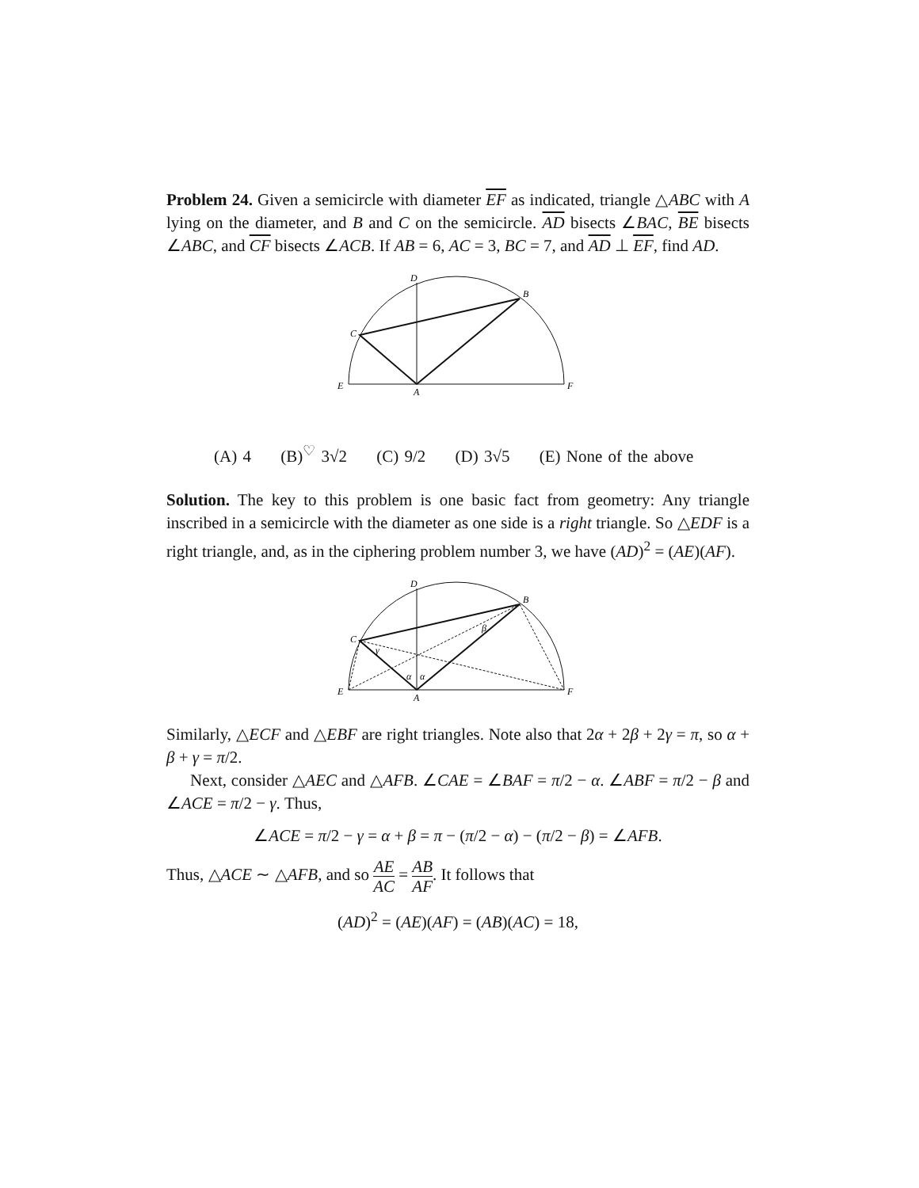Problem 24. Given a semicircle with diameter EF as indicated, triangle △ABC with A lying on the diameter, and B and C on the semicircle. AD bisects ∠BAC, BE bisects ∠ABC, and CF bisects ∠ACB. If AB = 6, AC = 3, BC = 7, and AD ⊥ EF, find AD.
D
B
C
E
A
F
(A) 4 (B)<sup>♡</sup> 3√2 (C) 9/2 (D) 3√5 (E) None of the above
Solution. The key to this problem is one basic fact from geometry: Any triangle inscribed in a semicircle with the diameter as one side is a right triangle. So △EDF is a right triangle, and, as in the ciphering problem number 3, we have (AD)<sup>2</sup> = (AE)(AF).
D
B
C
E
A
F
α
α
β
γ
Similarly, △ECF and △EBF are right triangles. Note also that 2α + 2β + 2γ = π, so α + β + γ = π/2.
Next, consider △AEC and △AFB. ∠CAE = ∠BAF = π/2 − α. ∠ABF = π/2 − β and ∠ACE = π/2 − γ. Thus,
∠ACE = π/2 − γ = α + β = π − (π/2 − α) − (π/2 − β) = ∠AFB.
Thus, △ACE ∼ △AFB, and so AE AC = AB AF. It follows that
(AD)<sup>2</sup> = (AE)(AF) = (AB)(AC) = 18,